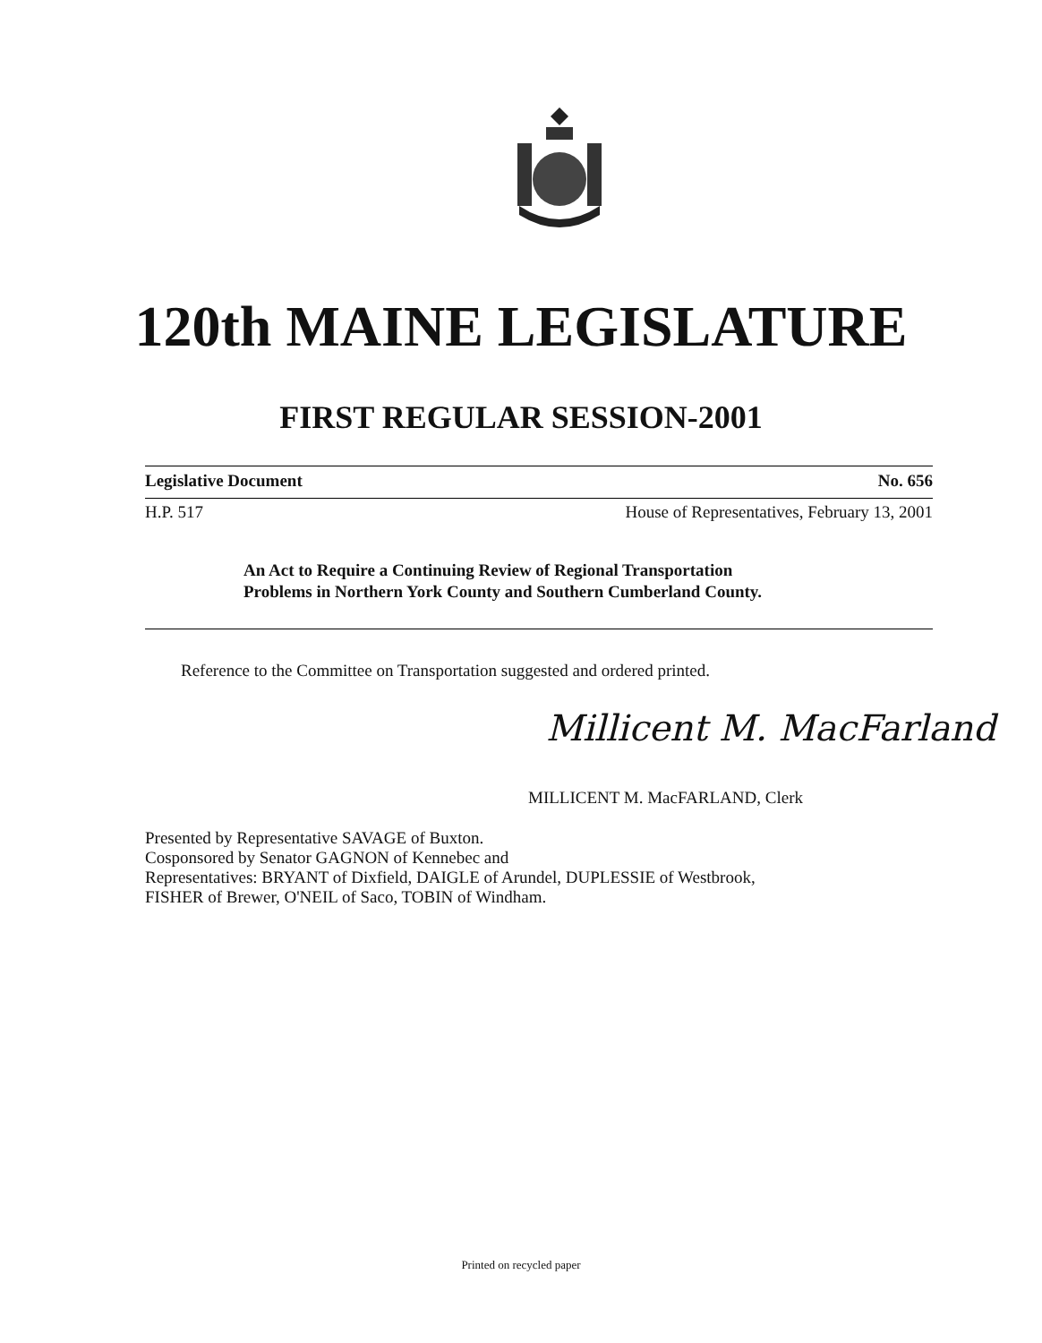120th MAINE LEGISLATURE
FIRST REGULAR SESSION-2001
Legislative Document No. 656
H.P. 517 House of Representatives, February 13, 2001
An Act to Require a Continuing Review of Regional Transportation
Problems in Northern York County and Southern Cumberland County.
Reference to the Committee on Transportation suggested and ordered printed.
Millicent M. MacFarland
MILLICENT M. MacFARLAND, Clerk
Presented by Representative SAVAGE of Buxton.
Cosponsored by Senator GAGNON of Kennebec and
Representatives: BRYANT of Dixfield, DAIGLE of Arundel, DUPLESSIE of Westbrook,
FISHER of Brewer, O'NEIL of Saco, TOBIN of Windham.
Printed on recycled paper